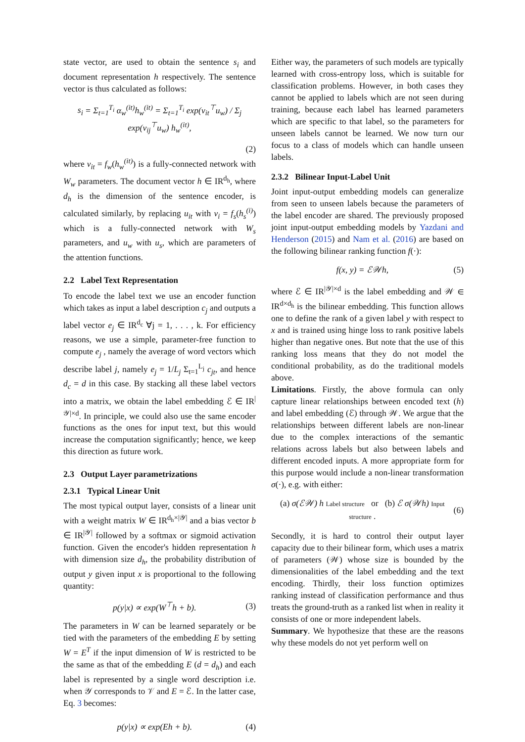state vector, are used to obtain the sentence s<sub>i</sub> and document representation h respectively. The sentence vector is thus calculated as follows:
s<sub>i</sub> = Σ<sub>t=1</sub><sup>T<sub>i</sub></sup> α<sub>w</sub><sup>(it)</sup>h<sub>w</sub><sup>(it)</sup> = Σ<sub>t=1</sub><sup>T<sub>i</sub></sup> exp(v<sub>it</sub><sup>⊤</sup>u<sub>w</sub>) / Σ<sub>j</sub> exp(v<sub>ij</sub><sup>⊤</sup>u<sub>w</sub>) h<sub>w</sub><sup>(it)</sup>,
(2)
where v<sub>it</sub> = f<sub>w</sub>(h<sub>w</sub><sup>(it)</sup>) is a fully-connected network with W<sub>w</sub> parameters. The document vector h ∈ IR<sup>d<sub>h</sub></sup>, where d<sub>h</sub> is the dimension of the sentence encoder, is calculated similarly, by replacing u<sub>it</sub> with v<sub>i</sub> = f<sub>s</sub>(h<sub>s</sub><sup>(i)</sup>) which is a fully-connected network with W<sub>s</sub> parameters, and u<sub>w</sub> with u<sub>s</sub>, which are parameters of the attention functions.
2.2 Label Text Representation
To encode the label text we use an encoder function which takes as input a label description c<sub>j</sub> and outputs a label vector e<sub>j</sub> ∈ IR<sup>d<sub>c</sub></sup> ∀j = 1, . . . , k. For efficiency reasons, we use a simple, parameter-free function to compute e<sub>j</sub> , namely the average of word vectors which describe label j, namely e<sub>j</sub> = 1/L<sub>j</sub> Σ<sub>t=1</sub><sup>L<sub>j</sub></sup> c<sub>jt</sub>, and hence d<sub>c</sub> = d in this case. By stacking all these label vectors into a matrix, we obtain the label embedding ℰ ∈ IR<sup>|𝒴|×d</sup>. In principle, we could also use the same encoder functions as the ones for input text, but this would increase the computation significantly; hence, we keep this direction as future work.
2.3 Output Layer parametrizations
2.3.1 Typical Linear Unit
The most typical output layer, consists of a linear unit with a weight matrix W ∈ IR<sup>d<sub>h</sub>×|𝒴|</sup> and a bias vector b ∈ IR<sup>|𝒴|</sup> followed by a softmax or sigmoid activation function. Given the encoder's hidden representation h with dimension size d<sub>h</sub>, the probability distribution of output y given input x is proportional to the following quantity:
p(y|x) ∝ exp(W<sup>⊤</sup>h + b). (3)
The parameters in W can be learned separately or be tied with the parameters of the embedding E by setting W = E<sup>T</sup> if the input dimension of W is restricted to be the same as that of the embedding E (d = d<sub>h</sub>) and each label is represented by a single word description i.e. when 𝒴 corresponds to 𝒱 and E = ℰ. In the latter case, Eq. 3 becomes:
p(y|x) ∝ exp(Eh + b). (4)
Either way, the parameters of such models are typically learned with cross-entropy loss, which is suitable for classification problems. However, in both cases they cannot be applied to labels which are not seen during training, because each label has learned parameters which are specific to that label, so the parameters for unseen labels cannot be learned. We now turn our focus to a class of models which can handle unseen labels.
2.3.2 Bilinear Input-Label Unit
Joint input-output embedding models can generalize from seen to unseen labels because the parameters of the label encoder are shared. The previously proposed joint input-output embedding models by Yazdani and Henderson (2015) and Nam et al. (2016) are based on the following bilinear ranking function f(·):
f(x, y) = ℰ𝒲h, (5)
where ℰ ∈ IR<sup>|𝒴|×d</sup> is the label embedding and 𝒲 ∈ IR<sup>d×d<sub>h</sub></sup> is the bilinear embedding. This function allows one to define the rank of a given label y with respect to x and is trained using hinge loss to rank positive labels higher than negative ones. But note that the use of this ranking loss means that they do not model the conditional probability, as do the traditional models above.
Limitations. Firstly, the above formula can only capture linear relationships between encoded text (h) and label embedding (ℰ) through 𝒲. We argue that the relationships between different labels are non-linear due to the complex interactions of the semantic relations across labels but also between labels and different encoded inputs. A more appropriate form for this purpose would include a non-linear transformation σ(·), e.g. with either:
(a) σ(ℰ𝒲) h Label structure or (b) ℰ σ(𝒲h) Input structure . (6)
Secondly, it is hard to control their output layer capacity due to their bilinear form, which uses a matrix of parameters (𝒲) whose size is bounded by the dimensionalities of the label embedding and the text encoding. Thirdly, their loss function optimizes ranking instead of classification performance and thus treats the ground-truth as a ranked list when in reality it consists of one or more independent labels.
Summary. We hypothesize that these are the reasons why these models do not yet perform well on